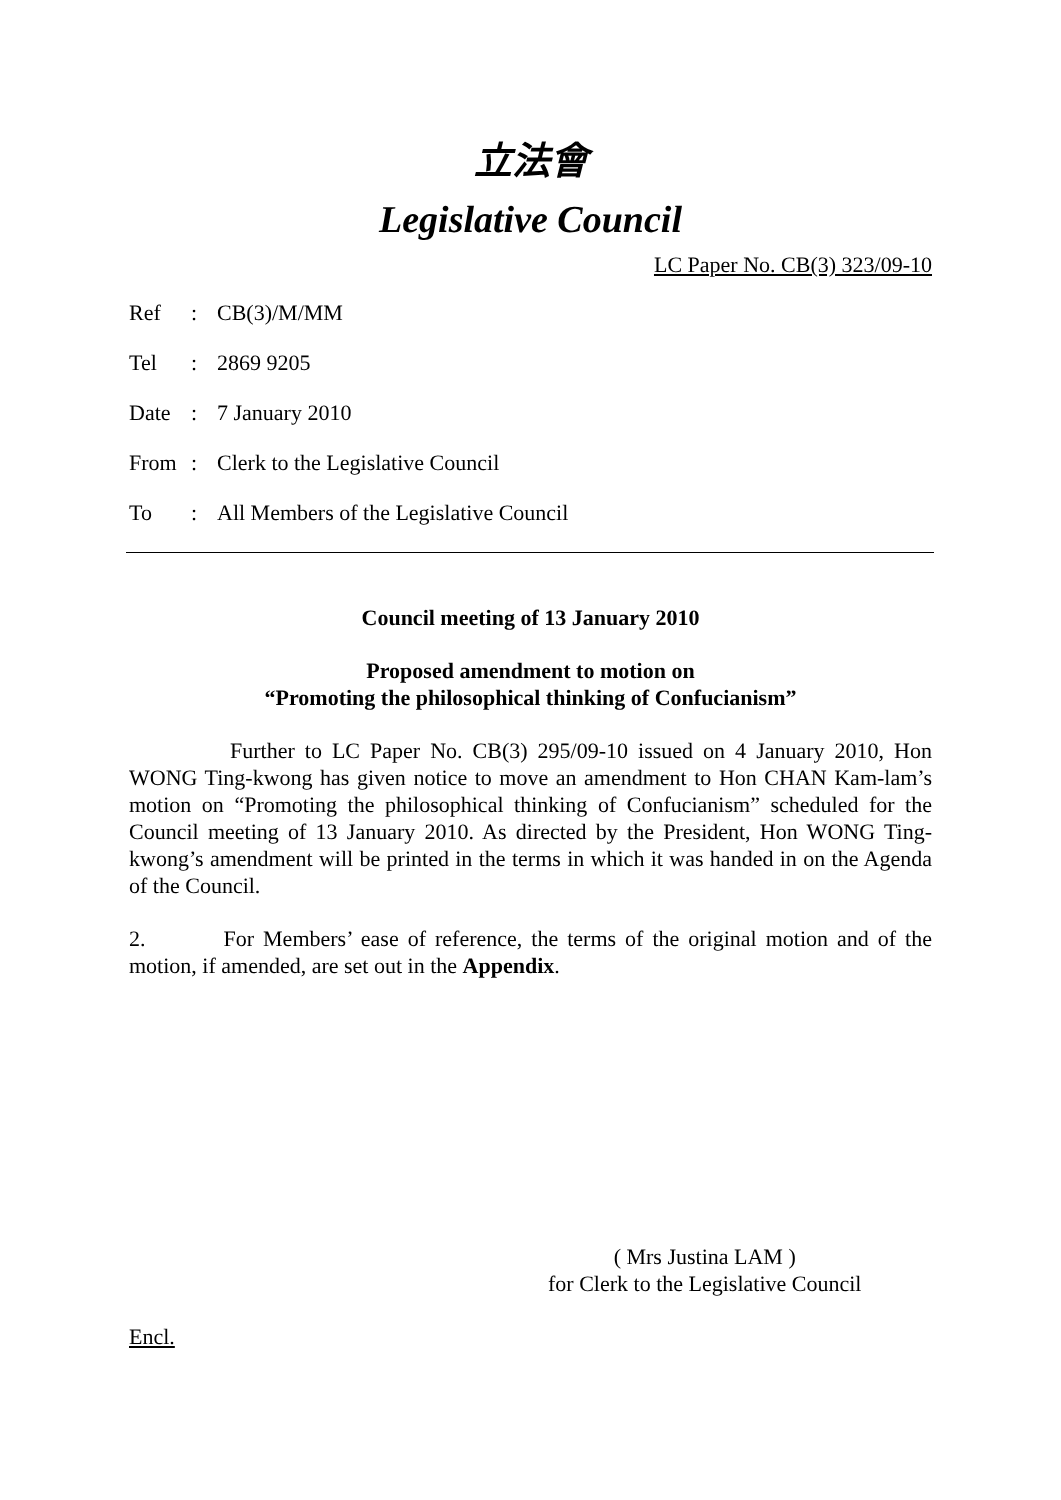立法會
Legislative Council
LC Paper No. CB(3) 323/09-10
Ref: CB(3)/M/MM
Tel: 2869 9205
Date: 7 January 2010
From: Clerk to the Legislative Council
To: All Members of the Legislative Council
Council meeting of 13 January 2010
Proposed amendment to motion on
“Promoting the philosophical thinking of Confucianism”
Further to LC Paper No. CB(3) 295/09-10 issued on 4 January 2010, Hon WONG Ting-kwong has given notice to move an amendment to Hon CHAN Kam-lam’s motion on “Promoting the philosophical thinking of Confucianism” scheduled for the Council meeting of 13 January 2010. As directed by the President, Hon WONG Ting-kwong’s amendment will be printed in the terms in which it was handed in on the Agenda of the Council.
2. For Members’ ease of reference, the terms of the original motion and of the motion, if amended, are set out in the Appendix.
( Mrs Justina LAM )
for Clerk to the Legislative Council
Encl.